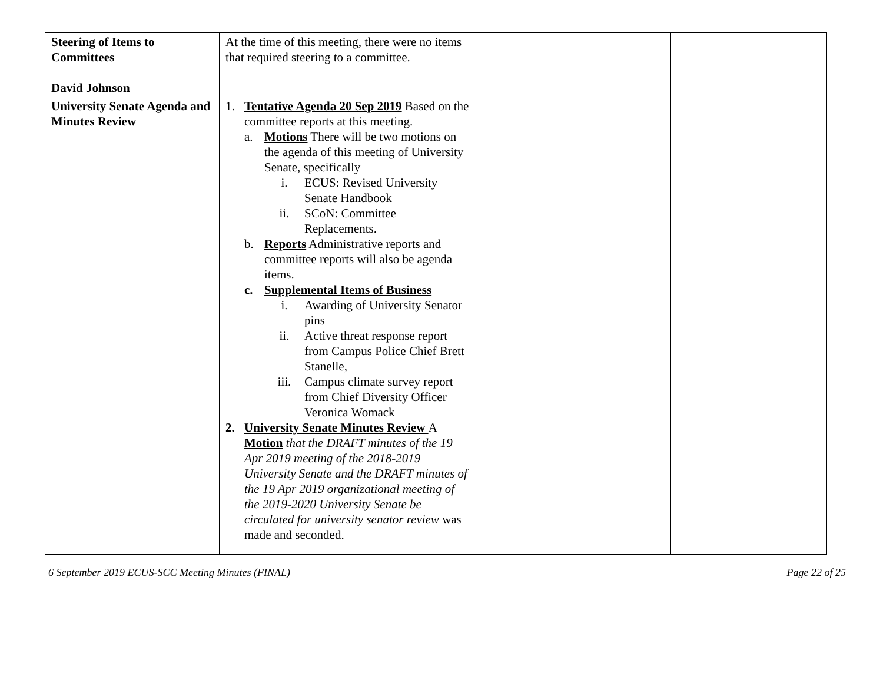| Steering of Items to Committees David Johnson | At the time of this meeting, there were no items that required steering to a committee. | | |
| University Senate Agenda and Minutes Review | 1. Tentative Agenda 20 Sep 2019 Based on the committee reports at this meeting. a. Motions There will be two motions on the agenda of this meeting of University Senate, specifically i. ECUS: Revised University Senate Handbook ii. SCoN: Committee Replacements. b. Reports Administrative reports and committee reports will also be agenda items. c. Supplemental Items of Business i. Awarding of University Senator pins ii. Active threat response report from Campus Police Chief Brett Stanelle, iii. Campus climate survey report from Chief Diversity Officer Veronica Womack 2. University Senate Minutes Review A Motion that the DRAFT minutes of the 19 Apr 2019 meeting of the 2018-2019 University Senate and the DRAFT minutes of the 19 Apr 2019 organizational meeting of the 2019-2020 University Senate be circulated for university senator review was made and seconded. | | |
6 September 2019 ECUS-SCC Meeting Minutes (FINAL) Page 22 of 25